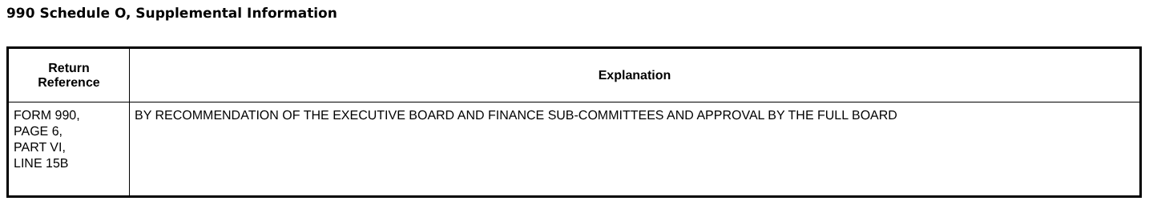990 Schedule O, Supplemental Information
| Return Reference | Explanation |
| --- | --- |
| FORM 990, PAGE 6, PART VI, LINE 15B | BY RECOMMENDATION OF THE EXECUTIVE BOARD AND FINANCE SUB-COMMITTEES AND APPROVAL BY THE FULL BOARD |